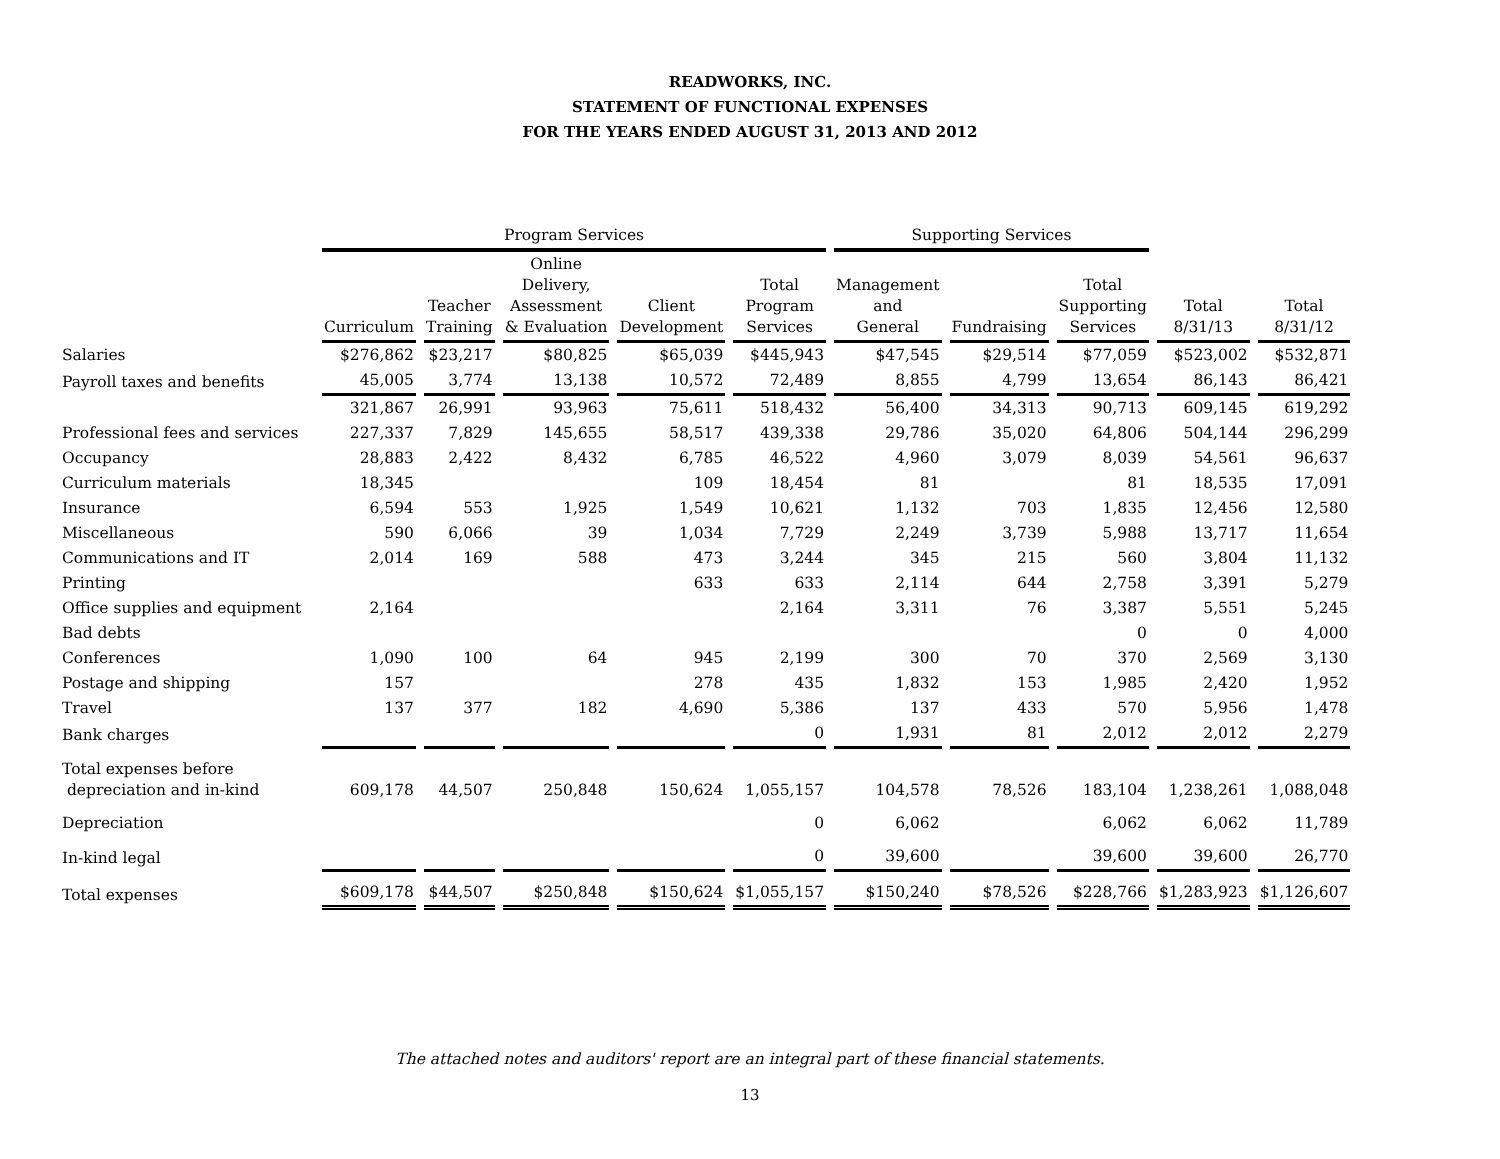READWORKS, INC.
STATEMENT OF FUNCTIONAL EXPENSES
FOR THE YEARS ENDED AUGUST 31, 2013 AND 2012
| | Program Services | | | | | Supporting Services | | | | |
| --- | --- | --- | --- | --- | --- | --- | --- | --- | --- | --- |
| | Curriculum | Teacher Training | Online Delivery, Assessment & Evaluation | Client Development | Total Program Services | Management and General | Fundraising | Total Supporting Services | Total 8/31/13 | Total 8/31/12 |
| Salaries | $276,862 | $23,217 | $80,825 | $65,039 | $445,943 | $47,545 | $29,514 | $77,059 | $523,002 | $532,871 |
| Payroll taxes and benefits | 45,005 | 3,774 | 13,138 | 10,572 | 72,489 | 8,855 | 4,799 | 13,654 | 86,143 | 86,421 |
| | 321,867 | 26,991 | 93,963 | 75,611 | 518,432 | 56,400 | 34,313 | 90,713 | 609,145 | 619,292 |
| Professional fees and services | 227,337 | 7,829 | 145,655 | 58,517 | 439,338 | 29,786 | 35,020 | 64,806 | 504,144 | 296,299 |
| Occupancy | 28,883 | 2,422 | 8,432 | 6,785 | 46,522 | 4,960 | 3,079 | 8,039 | 54,561 | 96,637 |
| Curriculum materials | 18,345 | | | 109 | 18,454 | 81 | | 81 | 18,535 | 17,091 |
| Insurance | 6,594 | 553 | 1,925 | 1,549 | 10,621 | 1,132 | 703 | 1,835 | 12,456 | 12,580 |
| Miscellaneous | 590 | 6,066 | 39 | 1,034 | 7,729 | 2,249 | 3,739 | 5,988 | 13,717 | 11,654 |
| Communications and IT | 2,014 | 169 | 588 | 473 | 3,244 | 345 | 215 | 560 | 3,804 | 11,132 |
| Printing | | | | 633 | 633 | 2,114 | 644 | 2,758 | 3,391 | 5,279 |
| Office supplies and equipment | 2,164 | | | | 2,164 | 3,311 | 76 | 3,387 | 5,551 | 5,245 |
| Bad debts | | | | | | | | 0 | 0 | 4,000 |
| Conferences | 1,090 | 100 | 64 | 945 | 2,199 | 300 | 70 | 370 | 2,569 | 3,130 |
| Postage and shipping | 157 | | | 278 | 435 | 1,832 | 153 | 1,985 | 2,420 | 1,952 |
| Travel | 137 | 377 | 182 | 4,690 | 5,386 | 137 | 433 | 570 | 5,956 | 1,478 |
| Bank charges | | | | | 0 | 1,931 | 81 | 2,012 | 2,012 | 2,279 |
| Total expenses before depreciation and in-kind | 609,178 | 44,507 | 250,848 | 150,624 | 1,055,157 | 104,578 | 78,526 | 183,104 | 1,238,261 | 1,088,048 |
| Depreciation | | | | | 0 | 6,062 | | 6,062 | 6,062 | 11,789 |
| In-kind legal | | | | | 0 | 39,600 | | 39,600 | 39,600 | 26,770 |
| Total expenses | $609,178 | $44,507 | $250,848 | $150,624 | $1,055,157 | $150,240 | $78,526 | $228,766 | $1,283,923 | $1,126,607 |
The attached notes and auditors' report are an integral part of these financial statements.
13